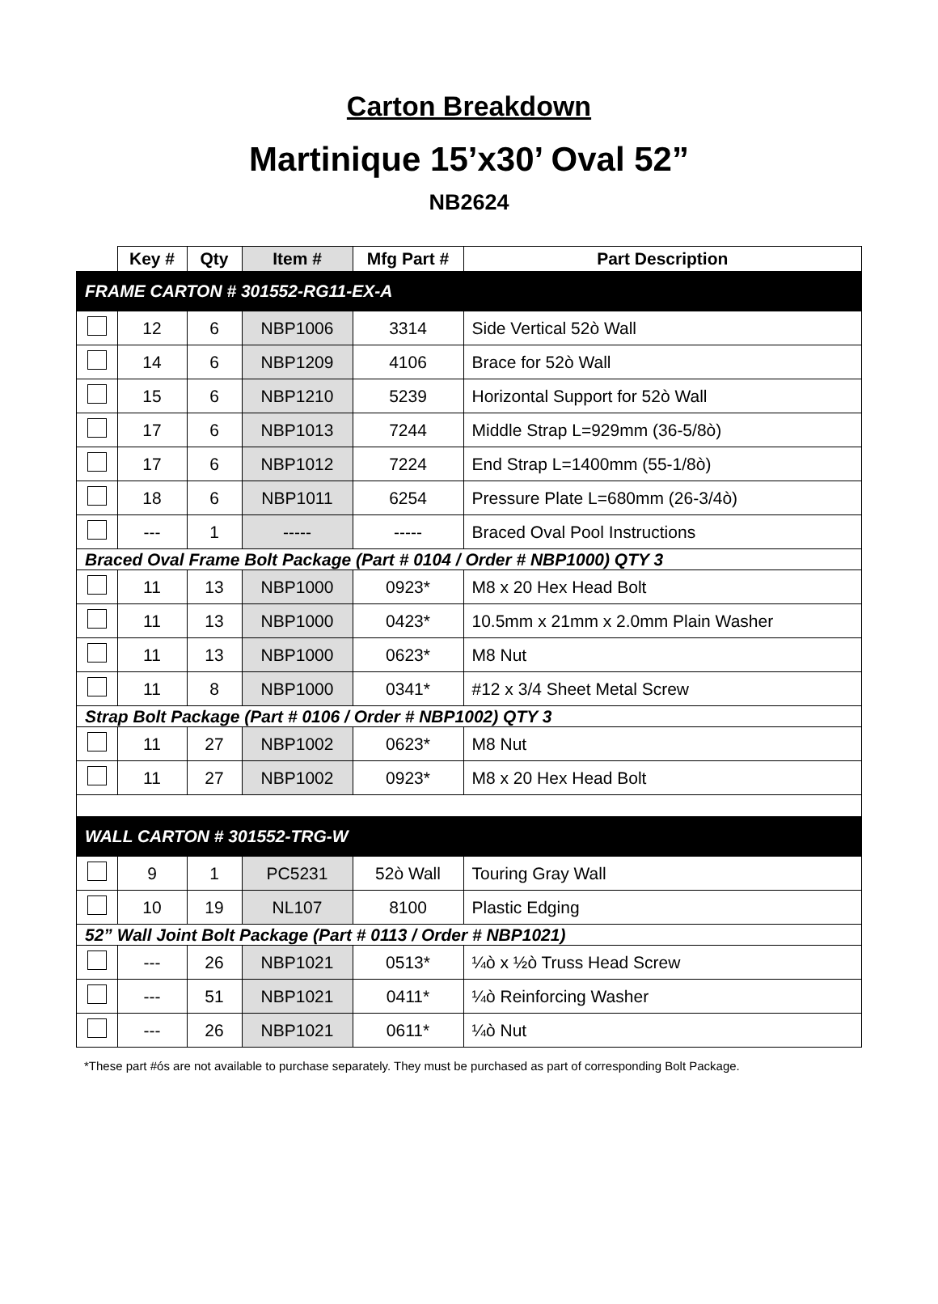Carton Breakdown
Martinique 15’x30’ Oval 52”
NB2624
| | Key # | Qty | Item # | Mfg Part # | Part Description |
| --- | --- | --- | --- | --- | --- |
| FRAME CARTON # 301552-RG11-EX-A | | | | | |
| | 12 | 6 | NBP1006 | 3314 | Side Vertical 52ò Wall |
| | 14 | 6 | NBP1209 | 4106 | Brace for 52ò Wall |
| | 15 | 6 | NBP1210 | 5239 | Horizontal Support for 52ò Wall |
| | 17 | 6 | NBP1013 | 7244 | Middle Strap L=929mm (36-5/8ò) |
| | 17 | 6 | NBP1012 | 7224 | End Strap L=1400mm (55-1/8ò) |
| | 18 | 6 | NBP1011 | 6254 | Pressure Plate L=680mm (26-3/4ò) |
| | --- | 1 | ----- | ----- | Braced Oval Pool Instructions |
| Braced Oval Frame Bolt Package (Part # 0104 / Order # NBP1000) QTY 3 | | | | | |
| | 11 | 13 | NBP1000 | 0923* | M8 x 20 Hex Head Bolt |
| | 11 | 13 | NBP1000 | 0423* | 10.5mm x 21mm x 2.0mm Plain Washer |
| | 11 | 13 | NBP1000 | 0623* | M8 Nut |
| | 11 | 8 | NBP1000 | 0341* | #12 x 3/4 Sheet Metal Screw |
| Strap Bolt Package (Part # 0106 / Order # NBP1002) QTY 3 | | | | | |
| | 11 | 27 | NBP1002 | 0623* | M8 Nut |
| | 11 | 27 | NBP1002 | 0923* | M8 x 20 Hex Head Bolt |
| WALL CARTON # 301552-TRG-W | | | | | |
| | 9 | 1 | PC5231 | 52ò Wall | Touring Gray Wall |
| | 10 | 19 | NL107 | 8100 | Plastic Edging |
| 52” Wall Joint Bolt Package (Part # 0113 / Order # NBP1021) | | | | | |
| | --- | 26 | NBP1021 | 0513* | ¼ò x ½ò Truss Head Screw |
| | --- | 51 | NBP1021 | 0411* | ¼ò Reinforcing Washer |
| | --- | 26 | NBP1021 | 0611* | ¼ò Nut |
*These part #ós are not available to purchase separately. They must be purchased as part of corresponding Bolt Package.